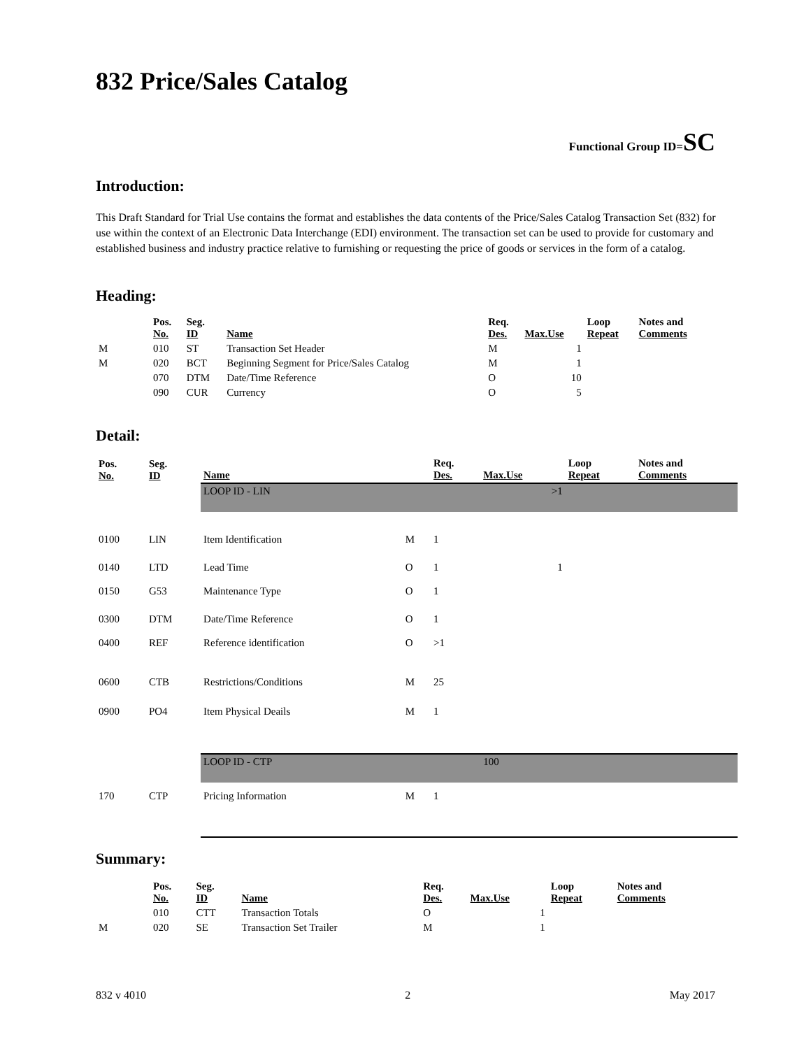832 Price/Sales Catalog
Functional Group ID=SC
Introduction:
This Draft Standard for Trial Use contains the format and establishes the data contents of the Price/Sales Catalog Transaction Set (832) for use within the context of an Electronic Data Interchange (EDI) environment. The transaction set can be used to provide for customary and established business and industry practice relative to furnishing or requesting the price of goods or services in the form of a catalog.
Heading:
| | Pos. No. | Seg. ID | Name | Req. Des. | Max.Use | Loop Repeat | Notes and Comments |
| --- | --- | --- | --- | --- | --- | --- | --- |
| M | 010 | ST | Transaction Set Header | M | 1 | | |
| M | 020 | BCT | Beginning Segment for Price/Sales Catalog | M | 1 | | |
| | 070 | DTM | Date/Time Reference | O | 10 | | |
| | 090 | CUR | Currency | O | 5 | | |
Detail:
| Pos. No. | Seg. ID | Name | | Req. Des. | Max.Use | Loop Repeat | Notes and Comments |
| --- | --- | --- | --- | --- | --- | --- | --- |
| | | LOOP ID - LIN | | | >1 | | |
| 0100 | LIN | Item Identification | M | 1 | | | |
| 0140 | LTD | Lead Time | O | 1 | 1 | | |
| 0150 | G53 | Maintenance Type | O | 1 | | | |
| 0300 | DTM | Date/Time Reference | O | 1 | | | |
| 0400 | REF | Reference identification | O | >1 | | | |
| 0600 | CTB | Restrictions/Conditions | M | 25 | | | |
| 0900 | PO4 | Item Physical Deails | M | 1 | | | |
| | | LOOP ID - CTP | | | 100 | | |
| 170 | CTP | Pricing Information | M | 1 | | | |
Summary:
| | Pos. No. | Seg. ID | Name | Req. Des. | Max.Use | Loop Repeat | Notes and Comments |
| --- | --- | --- | --- | --- | --- | --- | --- |
| | 010 | CTT | Transaction Totals | O | 1 | | |
| M | 020 | SE | Transaction Set Trailer | M | 1 | | |
832 v 4010 2 May 2017